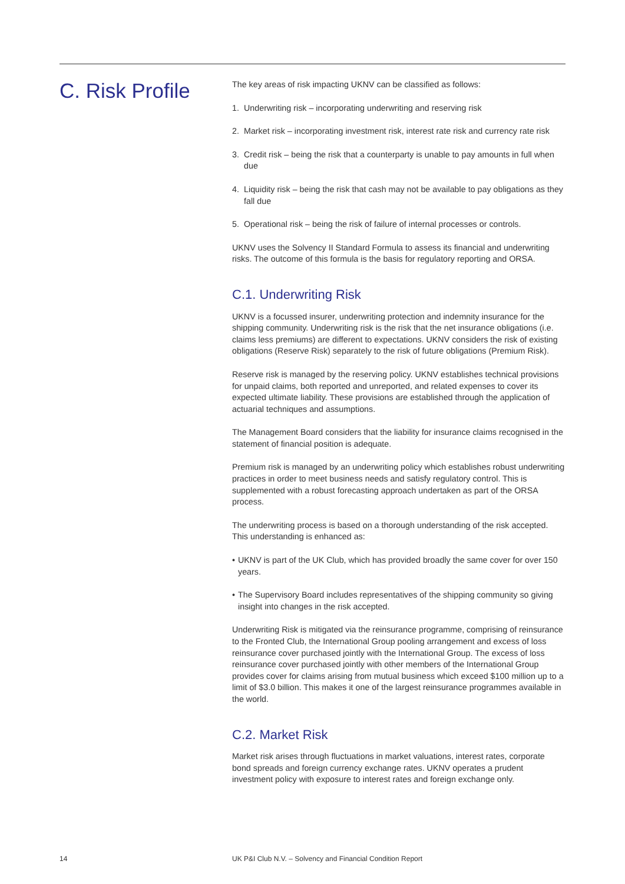C. Risk Profile
The key areas of risk impacting UKNV can be classified as follows:
1. Underwriting risk – incorporating underwriting and reserving risk
2. Market risk – incorporating investment risk, interest rate risk and currency rate risk
3. Credit risk – being the risk that a counterparty is unable to pay amounts in full when due
4. Liquidity risk – being the risk that cash may not be available to pay obligations as they fall due
5. Operational risk – being the risk of failure of internal processes or controls.
UKNV uses the Solvency II Standard Formula to assess its financial and underwriting risks. The outcome of this formula is the basis for regulatory reporting and ORSA.
C.1. Underwriting Risk
UKNV is a focussed insurer, underwriting protection and indemnity insurance for the shipping community. Underwriting risk is the risk that the net insurance obligations (i.e. claims less premiums) are different to expectations. UKNV considers the risk of existing obligations (Reserve Risk) separately to the risk of future obligations (Premium Risk).
Reserve risk is managed by the reserving policy. UKNV establishes technical provisions for unpaid claims, both reported and unreported, and related expenses to cover its expected ultimate liability. These provisions are established through the application of actuarial techniques and assumptions.
The Management Board considers that the liability for insurance claims recognised in the statement of financial position is adequate.
Premium risk is managed by an underwriting policy which establishes robust underwriting practices in order to meet business needs and satisfy regulatory control. This is supplemented with a robust forecasting approach undertaken as part of the ORSA process.
The underwriting process is based on a thorough understanding of the risk accepted. This understanding is enhanced as:
• UKNV is part of the UK Club, which has provided broadly the same cover for over 150 years.
• The Supervisory Board includes representatives of the shipping community so giving insight into changes in the risk accepted.
Underwriting Risk is mitigated via the reinsurance programme, comprising of reinsurance to the Fronted Club, the International Group pooling arrangement and excess of loss reinsurance cover purchased jointly with the International Group. The excess of loss reinsurance cover purchased jointly with other members of the International Group provides cover for claims arising from mutual business which exceed $100 million up to a limit of $3.0 billion. This makes it one of the largest reinsurance programmes available in the world.
C.2. Market Risk
Market risk arises through fluctuations in market valuations, interest rates, corporate bond spreads and foreign currency exchange rates. UKNV operates a prudent investment policy with exposure to interest rates and foreign exchange only.
14
UK P&I Club N.V. – Solvency and Financial Condition Report